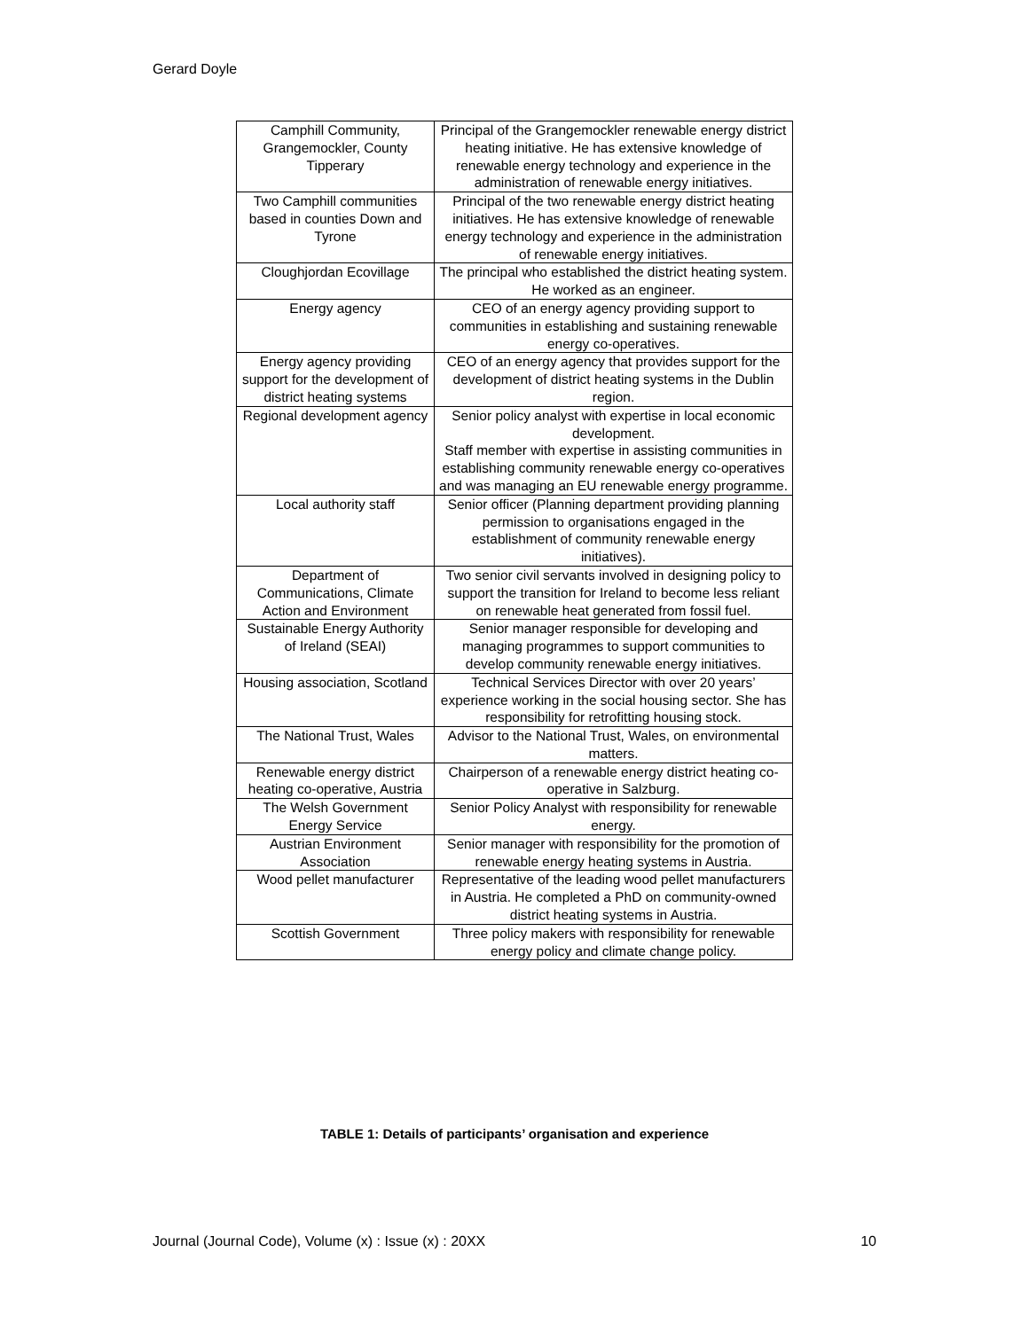Gerard Doyle
| Camphill Community, Grangemockler, County Tipperary | Principal of the Grangemockler renewable energy district heating initiative. He has extensive knowledge of renewable energy technology and experience in the administration of renewable energy initiatives. |
| Two Camphill communities based in counties Down and Tyrone | Principal of the two renewable energy district heating initiatives. He has extensive knowledge of renewable energy technology and experience in the administration of renewable energy initiatives. |
| Cloughjordan Ecovillage | The principal who established the district heating system. He worked as an engineer. |
| Energy agency | CEO of an energy agency providing support to communities in establishing and sustaining renewable energy co-operatives. |
| Energy agency providing support for the development of district heating systems | CEO of an energy agency that provides support for the development of district heating systems in the Dublin region. |
| Regional development agency | Senior policy analyst with expertise in local economic development. Staff member with expertise in assisting communities in establishing community renewable energy co-operatives and was managing an EU renewable energy programme. |
| Local authority staff | Senior officer (Planning department providing planning permission to organisations engaged in the establishment of community renewable energy initiatives). |
| Department of Communications, Climate Action and Environment | Two senior civil servants involved in designing policy to support the transition for Ireland to become less reliant on renewable heat generated from fossil fuel. |
| Sustainable Energy Authority of Ireland (SEAI) | Senior manager responsible for developing and managing programmes to support communities to develop community renewable energy initiatives. |
| Housing association, Scotland | Technical Services Director with over 20 years’ experience working in the social housing sector. She has responsibility for retrofitting housing stock. |
| The National Trust, Wales | Advisor to the National Trust, Wales, on environmental matters. |
| Renewable energy district heating co-operative, Austria | Chairperson of a renewable energy district heating co-operative in Salzburg. |
| The Welsh Government Energy Service | Senior Policy Analyst with responsibility for renewable energy. |
| Austrian Environment Association | Senior manager with responsibility for the promotion of renewable energy heating systems in Austria. |
| Wood pellet manufacturer | Representative of the leading wood pellet manufacturers in Austria. He completed a PhD on community-owned district heating systems in Austria. |
| Scottish Government | Three policy makers with responsibility for renewable energy policy and climate change policy. |
TABLE 1: Details of participants’ organisation and experience
Journal (Journal Code), Volume (x) : Issue (x) : 20XX 10